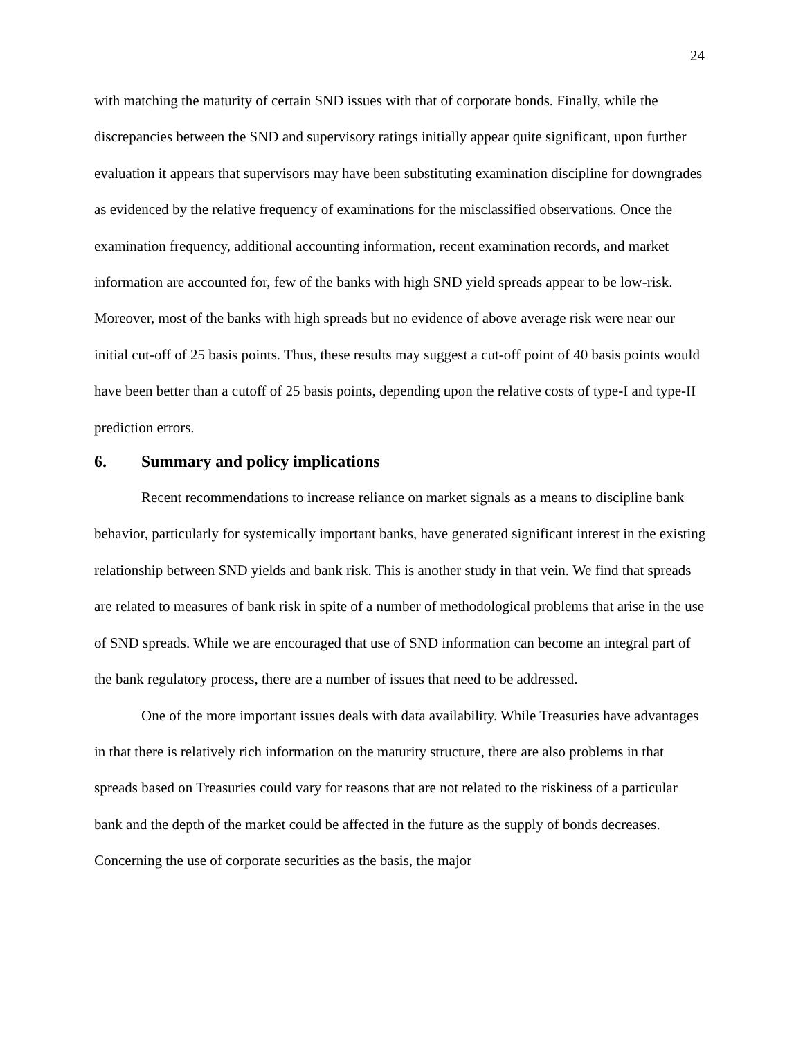24
with matching the maturity of certain SND issues with that of corporate bonds. Finally, while the discrepancies between the SND and supervisory ratings initially appear quite significant, upon further evaluation it appears that supervisors may have been substituting examination discipline for downgrades as evidenced by the relative frequency of examinations for the misclassified observations. Once the examination frequency, additional accounting information, recent examination records, and market information are accounted for, few of the banks with high SND yield spreads appear to be low-risk. Moreover, most of the banks with high spreads but no evidence of above average risk were near our initial cut-off of 25 basis points. Thus, these results may suggest a cut-off point of 40 basis points would have been better than a cutoff of 25 basis points, depending upon the relative costs of type-I and type-II prediction errors.
6. Summary and policy implications
Recent recommendations to increase reliance on market signals as a means to discipline bank behavior, particularly for systemically important banks, have generated significant interest in the existing relationship between SND yields and bank risk. This is another study in that vein. We find that spreads are related to measures of bank risk in spite of a number of methodological problems that arise in the use of SND spreads. While we are encouraged that use of SND information can become an integral part of the bank regulatory process, there are a number of issues that need to be addressed.
One of the more important issues deals with data availability. While Treasuries have advantages in that there is relatively rich information on the maturity structure, there are also problems in that spreads based on Treasuries could vary for reasons that are not related to the riskiness of a particular bank and the depth of the market could be affected in the future as the supply of bonds decreases. Concerning the use of corporate securities as the basis, the major